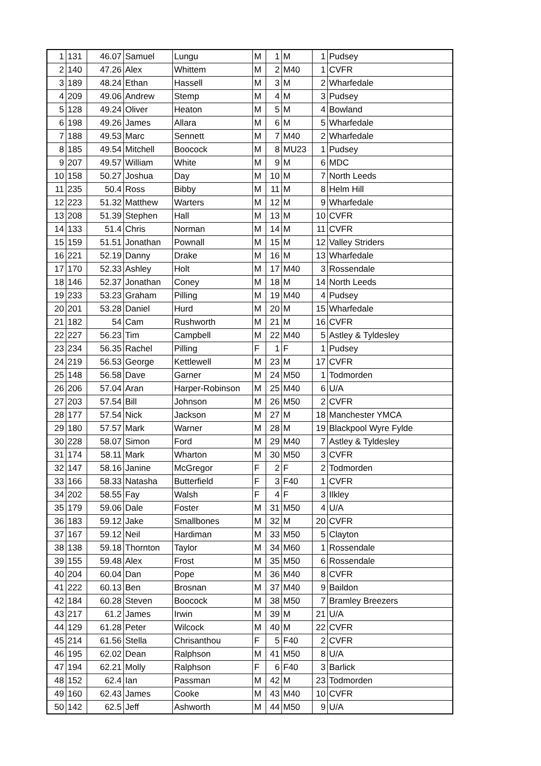| 1 | 131 | 46.07 | Samuel | Lungu | M | 1 | M | 1 | Pudsey |
| 2 | 140 | 47.26 | Alex | Whittem | M | 2 | M40 | 1 | CVFR |
| 3 | 189 | 48.24 | Ethan | Hassell | M | 3 | M | 2 | Wharfedale |
| 4 | 209 | 49.06 | Andrew | Stemp | M | 4 | M | 3 | Pudsey |
| 5 | 128 | 49.24 | Oliver | Heaton | M | 5 | M | 4 | Bowland |
| 6 | 198 | 49.26 | James | Allara | M | 6 | M | 5 | Wharfedale |
| 7 | 188 | 49.53 | Marc | Sennett | M | 7 | M40 | 2 | Wharfedale |
| 8 | 185 | 49.54 | Mitchell | Boocock | M | 8 | MU23 | 1 | Pudsey |
| 9 | 207 | 49.57 | William | White | M | 9 | M | 6 | MDC |
| 10 | 158 | 50.27 | Joshua | Day | M | 10 | M | 7 | North Leeds |
| 11 | 235 | 50.4 | Ross | Bibby | M | 11 | M | 8 | Helm Hill |
| 12 | 223 | 51.32 | Matthew | Warters | M | 12 | M | 9 | Wharfedale |
| 13 | 208 | 51.39 | Stephen | Hall | M | 13 | M | 10 | CVFR |
| 14 | 133 | 51.4 | Chris | Norman | M | 14 | M | 11 | CVFR |
| 15 | 159 | 51.51 | Jonathan | Pownall | M | 15 | M | 12 | Valley Striders |
| 16 | 221 | 52.19 | Danny | Drake | M | 16 | M | 13 | Wharfedale |
| 17 | 170 | 52.33 | Ashley | Holt | M | 17 | M40 | 3 | Rossendale |
| 18 | 146 | 52.37 | Jonathan | Coney | M | 18 | M | 14 | North Leeds |
| 19 | 233 | 53.23 | Graham | Pilling | M | 19 | M40 | 4 | Pudsey |
| 20 | 201 | 53.28 | Daniel | Hurd | M | 20 | M | 15 | Wharfedale |
| 21 | 182 | 54 | Cam | Rushworth | M | 21 | M | 16 | CVFR |
| 22 | 227 | 56.23 | Tim | Campbell | M | 22 | M40 | 5 | Astley & Tyldesley |
| 23 | 234 | 56.35 | Rachel | Pilling | F | 1 | F | 1 | Pudsey |
| 24 | 219 | 56.53 | George | Kettlewell | M | 23 | M | 17 | CVFR |
| 25 | 148 | 56.58 | Dave | Garner | M | 24 | M50 | 1 | Todmorden |
| 26 | 206 | 57.04 | Aran | Harper-Robinson | M | 25 | M40 | 6 | U/A |
| 27 | 203 | 57.54 | Bill | Johnson | M | 26 | M50 | 2 | CVFR |
| 28 | 177 | 57.54 | Nick | Jackson | M | 27 | M | 18 | Manchester YMCA |
| 29 | 180 | 57.57 | Mark | Warner | M | 28 | M | 19 | Blackpool Wyre Fylde |
| 30 | 228 | 58.07 | Simon | Ford | M | 29 | M40 | 7 | Astley & Tyldesley |
| 31 | 174 | 58.11 | Mark | Wharton | M | 30 | M50 | 3 | CVFR |
| 32 | 147 | 58.16 | Janine | McGregor | F | 2 | F | 2 | Todmorden |
| 33 | 166 | 58.33 | Natasha | Butterfield | F | 3 | F40 | 1 | CVFR |
| 34 | 202 | 58.55 | Fay | Walsh | F | 4 | F | 3 | Ilkley |
| 35 | 179 | 59.06 | Dale | Foster | M | 31 | M50 | 4 | U/A |
| 36 | 183 | 59.12 | Jake | Smallbones | M | 32 | M | 20 | CVFR |
| 37 | 167 | 59.12 | Neil | Hardiman | M | 33 | M50 | 5 | Clayton |
| 38 | 138 | 59.18 | Thornton | Taylor | M | 34 | M60 | 1 | Rossendale |
| 39 | 155 | 59.48 | Alex | Frost | M | 35 | M50 | 6 | Rossendale |
| 40 | 204 | 60.04 | Dan | Pope | M | 36 | M40 | 8 | CVFR |
| 41 | 222 | 60.13 | Ben | Brosnan | M | 37 | M40 | 9 | Baildon |
| 42 | 184 | 60.28 | Steven | Boocock | M | 38 | M50 | 7 | Bramley Breezers |
| 43 | 217 | 61.2 | James | Irwin | M | 39 | M | 21 | U/A |
| 44 | 129 | 61.28 | Peter | Wilcock | M | 40 | M | 22 | CVFR |
| 45 | 214 | 61.56 | Stella | Chrisanthou | F | 5 | F40 | 2 | CVFR |
| 46 | 195 | 62.02 | Dean | Ralphson | M | 41 | M50 | 8 | U/A |
| 47 | 194 | 62.21 | Molly | Ralphson | F | 6 | F40 | 3 | Barlick |
| 48 | 152 | 62.4 | Ian | Passman | M | 42 | M | 23 | Todmorden |
| 49 | 160 | 62.43 | James | Cooke | M | 43 | M40 | 10 | CVFR |
| 50 | 142 | 62.5 | Jeff | Ashworth | M | 44 | M50 | 9 | U/A |